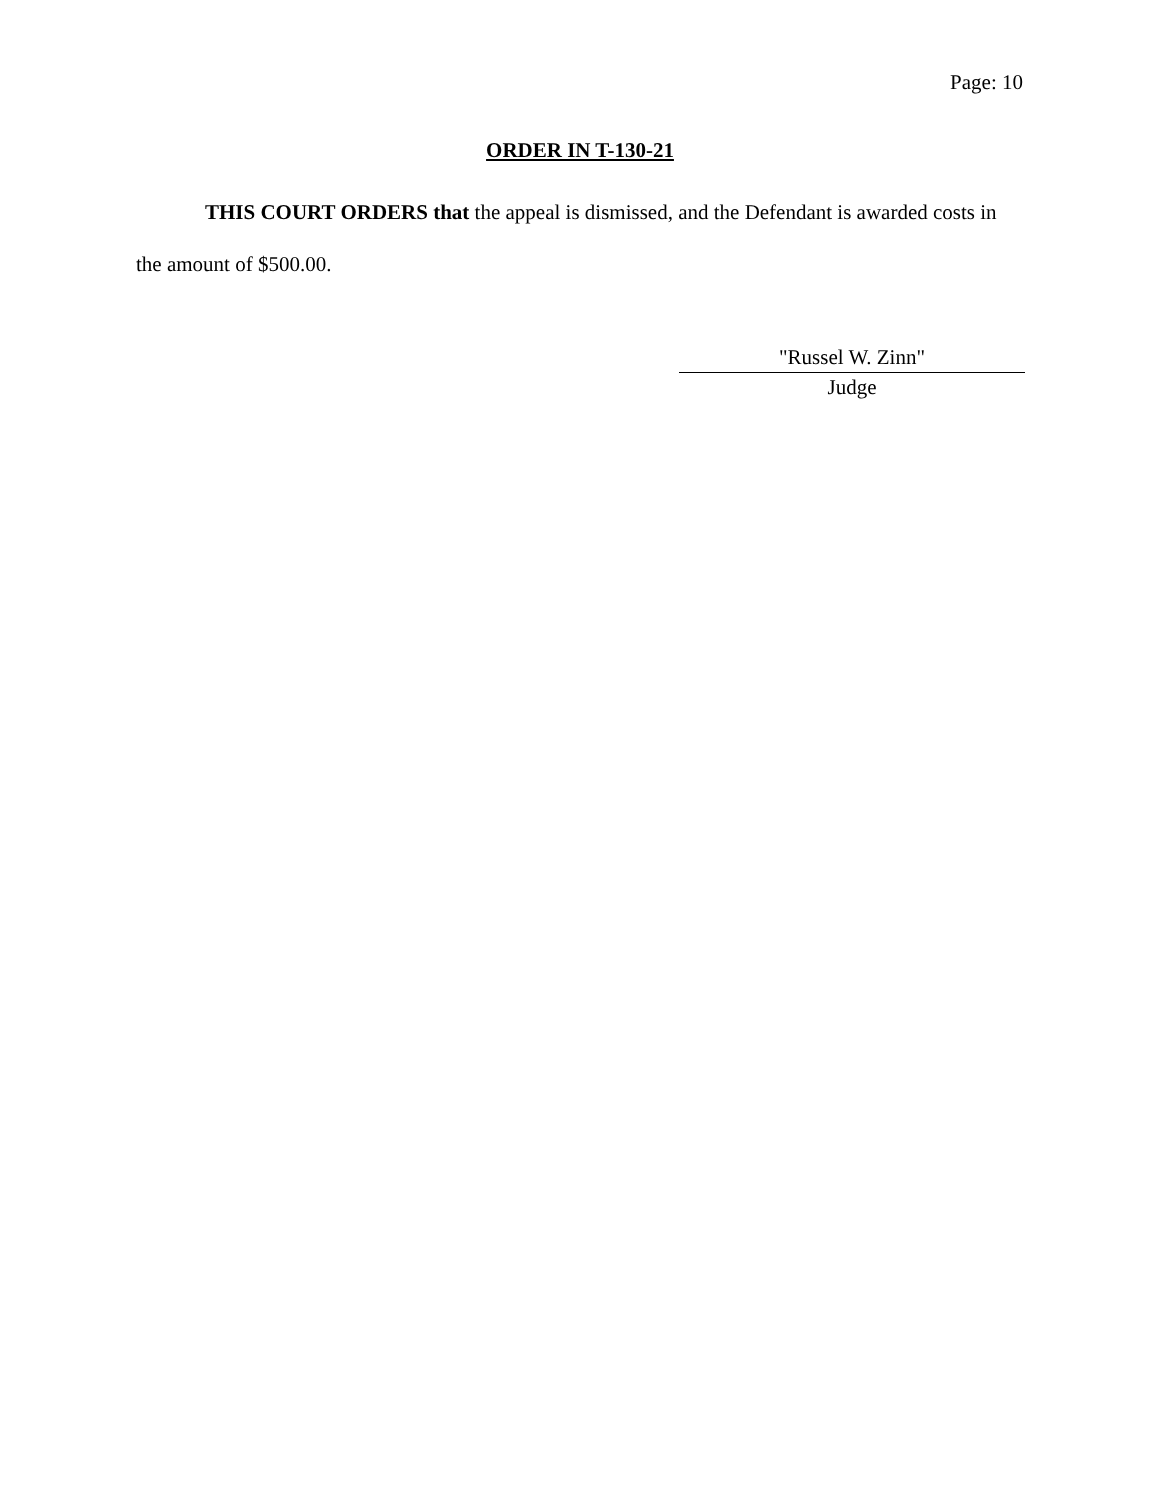Page: 10
ORDER IN T-130-21
THIS COURT ORDERS that the appeal is dismissed, and the Defendant is awarded costs in the amount of $500.00.
"Russel W. Zinn"
Judge